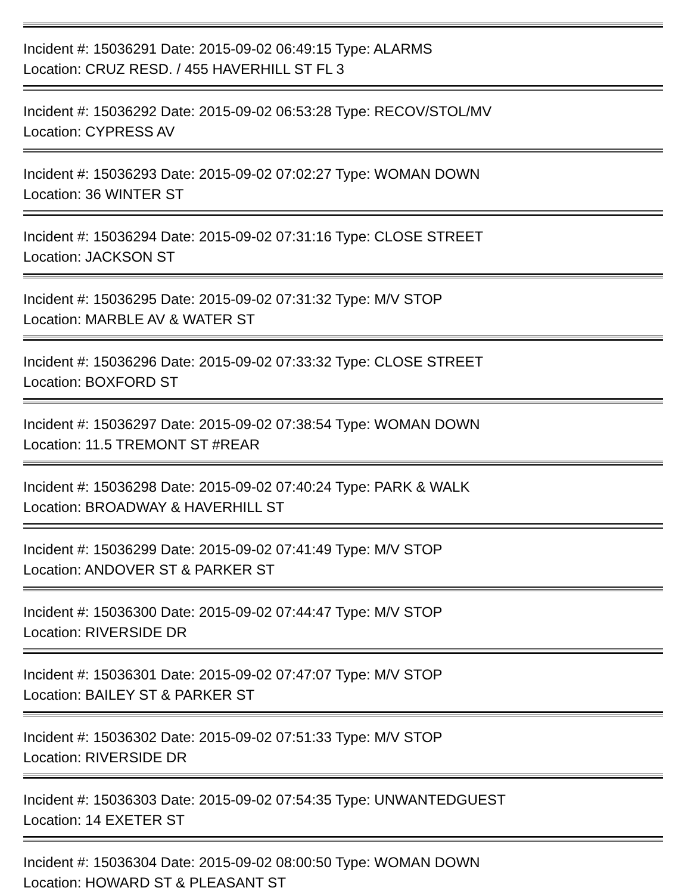Incident #: 15036291 Date: 2015-09-02 06:49:15 Type: ALARMS
Location: CRUZ RESD. / 455 HAVERHILL ST FL 3
Incident #: 15036292 Date: 2015-09-02 06:53:28 Type: RECOV/STOL/MV
Location: CYPRESS AV
Incident #: 15036293 Date: 2015-09-02 07:02:27 Type: WOMAN DOWN
Location: 36 WINTER ST
Incident #: 15036294 Date: 2015-09-02 07:31:16 Type: CLOSE STREET
Location: JACKSON ST
Incident #: 15036295 Date: 2015-09-02 07:31:32 Type: M/V STOP
Location: MARBLE AV & WATER ST
Incident #: 15036296 Date: 2015-09-02 07:33:32 Type: CLOSE STREET
Location: BOXFORD ST
Incident #: 15036297 Date: 2015-09-02 07:38:54 Type: WOMAN DOWN
Location: 11.5 TREMONT ST #REAR
Incident #: 15036298 Date: 2015-09-02 07:40:24 Type: PARK & WALK
Location: BROADWAY & HAVERHILL ST
Incident #: 15036299 Date: 2015-09-02 07:41:49 Type: M/V STOP
Location: ANDOVER ST & PARKER ST
Incident #: 15036300 Date: 2015-09-02 07:44:47 Type: M/V STOP
Location: RIVERSIDE DR
Incident #: 15036301 Date: 2015-09-02 07:47:07 Type: M/V STOP
Location: BAILEY ST & PARKER ST
Incident #: 15036302 Date: 2015-09-02 07:51:33 Type: M/V STOP
Location: RIVERSIDE DR
Incident #: 15036303 Date: 2015-09-02 07:54:35 Type: UNWANTEDGUEST
Location: 14 EXETER ST
Incident #: 15036304 Date: 2015-09-02 08:00:50 Type: WOMAN DOWN
Location: HOWARD ST & PLEASANT ST